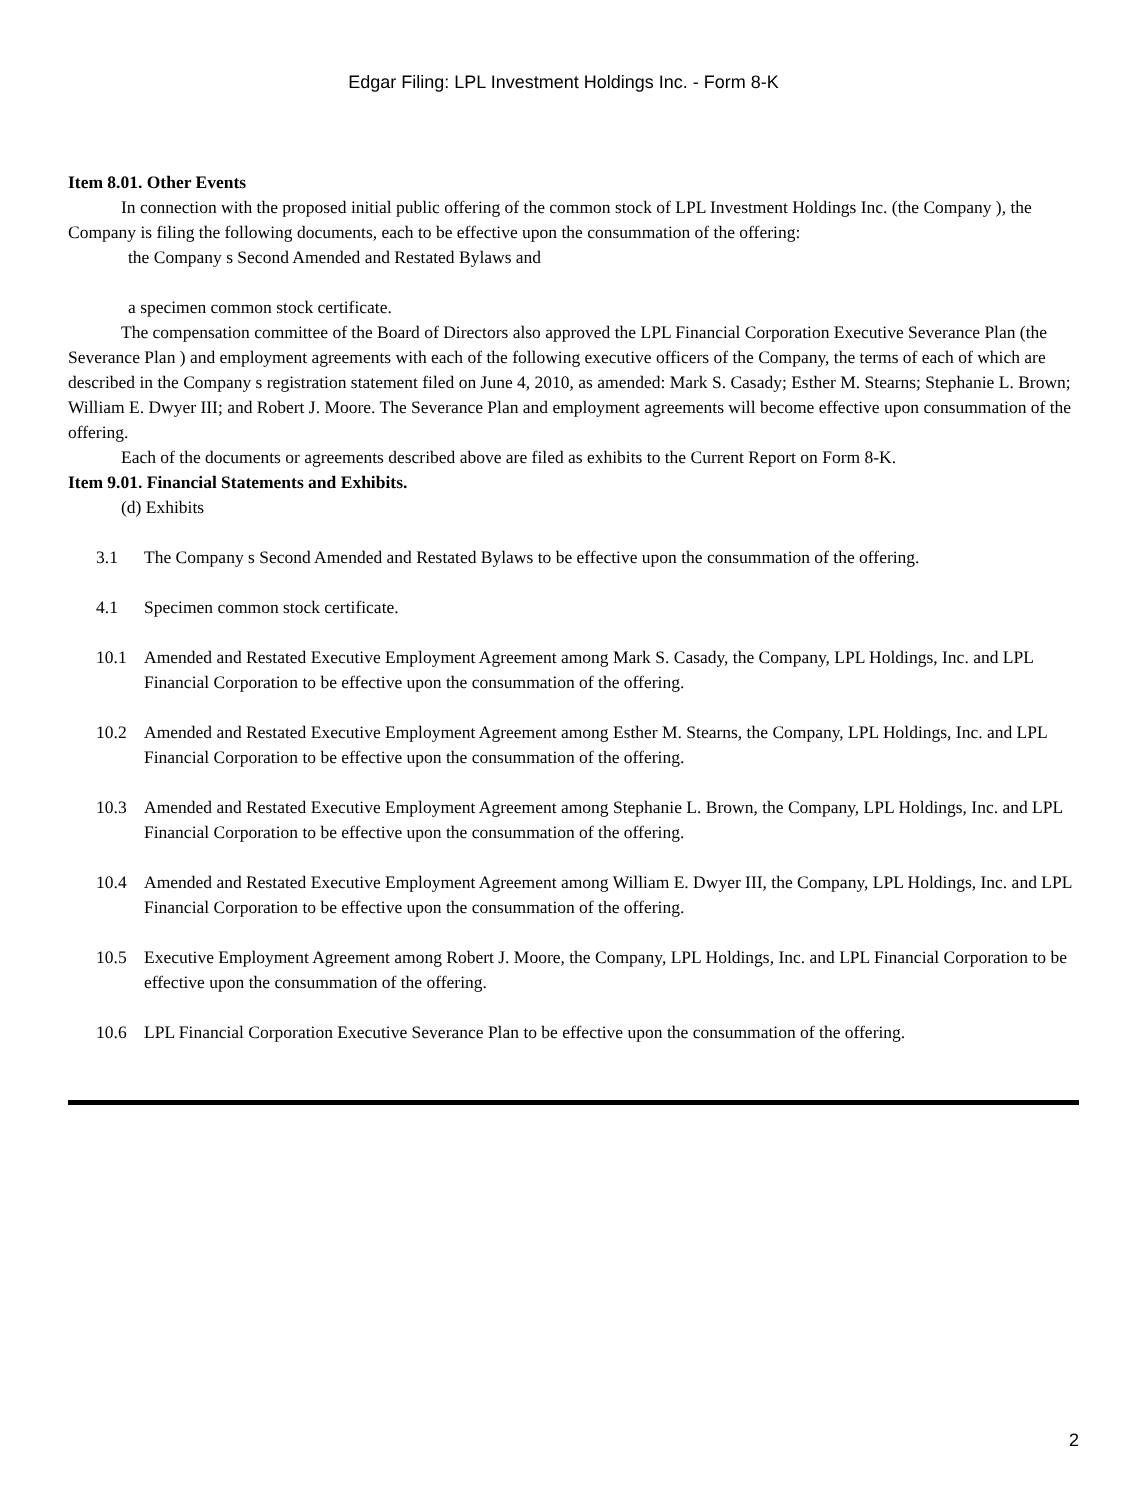Edgar Filing: LPL Investment Holdings Inc. - Form 8-K
Item 8.01. Other Events
In connection with the proposed initial public offering of the common stock of LPL Investment Holdings Inc. (the Company ), the Company is filing the following documents, each to be effective upon the consummation of the offering:
the Company s Second Amended and Restated Bylaws and
a specimen common stock certificate.
The compensation committee of the Board of Directors also approved the LPL Financial Corporation Executive Severance Plan (the Severance Plan ) and employment agreements with each of the following executive officers of the Company, the terms of each of which are described in the Company s registration statement filed on June 4, 2010, as amended: Mark S. Casady; Esther M. Stearns; Stephanie L. Brown; William E. Dwyer III; and Robert J. Moore. The Severance Plan and employment agreements will become effective upon consummation of the offering.
Each of the documents or agreements described above are filed as exhibits to the Current Report on Form 8-K.
Item 9.01. Financial Statements and Exhibits.
(d) Exhibits
| 3.1 | The Company s Second Amended and Restated Bylaws to be effective upon the consummation of the offering. |
| 4.1 | Specimen common stock certificate. |
| 10.1 | Amended and Restated Executive Employment Agreement among Mark S. Casady, the Company, LPL Holdings, Inc. and LPL Financial Corporation to be effective upon the consummation of the offering. |
| 10.2 | Amended and Restated Executive Employment Agreement among Esther M. Stearns, the Company, LPL Holdings, Inc. and LPL Financial Corporation to be effective upon the consummation of the offering. |
| 10.3 | Amended and Restated Executive Employment Agreement among Stephanie L. Brown, the Company, LPL Holdings, Inc. and LPL Financial Corporation to be effective upon the consummation of the offering. |
| 10.4 | Amended and Restated Executive Employment Agreement among William E. Dwyer III, the Company, LPL Holdings, Inc. and LPL Financial Corporation to be effective upon the consummation of the offering. |
| 10.5 | Executive Employment Agreement among Robert J. Moore, the Company, LPL Holdings, Inc. and LPL Financial Corporation to be effective upon the consummation of the offering. |
| 10.6 | LPL Financial Corporation Executive Severance Plan to be effective upon the consummation of the offering. |
2